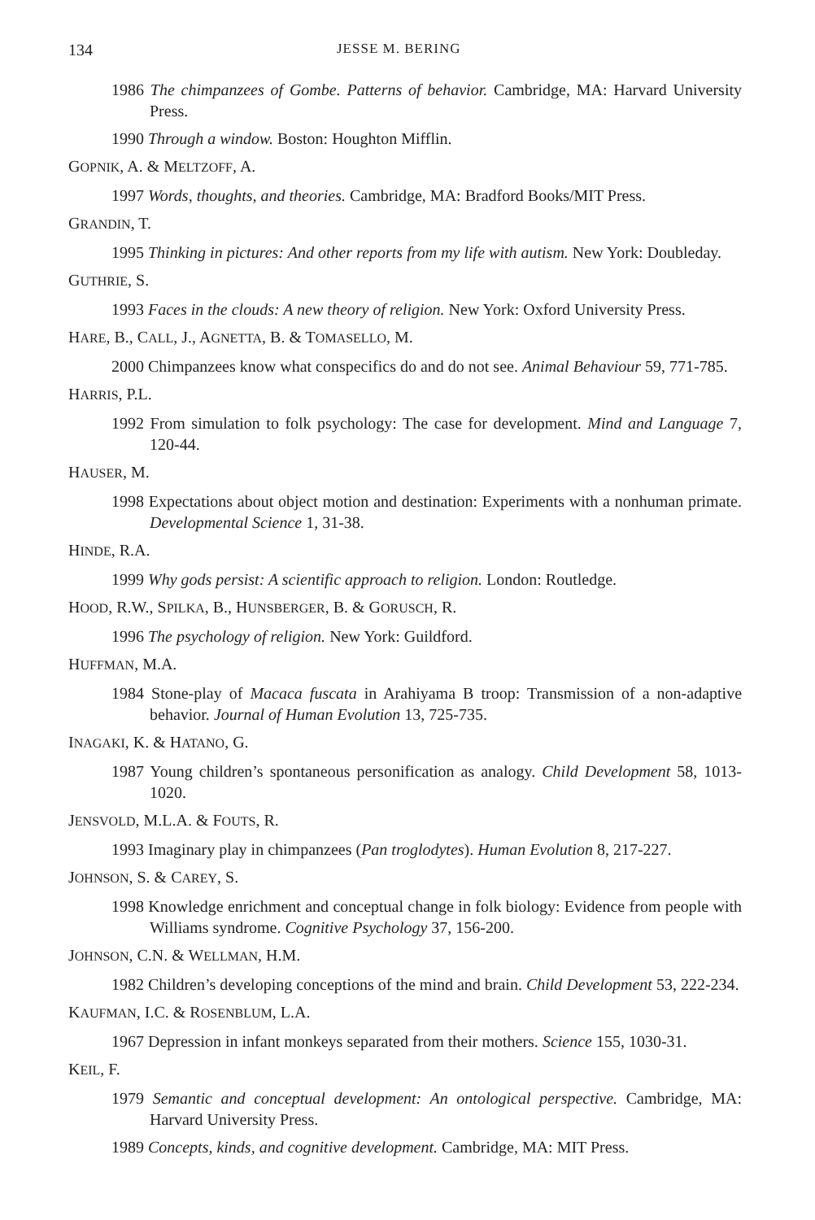134 JESSE M. BERING
1986 The chimpanzees of Gombe. Patterns of behavior. Cambridge, MA: Harvard University Press.
1990 Through a window. Boston: Houghton Mifflin.
GOPNIK, A. & MELTZOFF, A.
1997 Words, thoughts, and theories. Cambridge, MA: Bradford Books/MIT Press.
GRANDIN, T.
1995 Thinking in pictures: And other reports from my life with autism. New York: Doubleday.
GUTHRIE, S.
1993 Faces in the clouds: A new theory of religion. New York: Oxford University Press.
HARE, B., CALL, J., AGNETTA, B. & TOMASELLO, M.
2000 Chimpanzees know what conspecifics do and do not see. Animal Behaviour 59, 771-785.
HARRIS, P.L.
1992 From simulation to folk psychology: The case for development. Mind and Language 7, 120-44.
HAUSER, M.
1998 Expectations about object motion and destination: Experiments with a nonhuman primate. Developmental Science 1, 31-38.
HINDE, R.A.
1999 Why gods persist: A scientific approach to religion. London: Routledge.
HOOD, R.W., SPILKA, B., HUNSBERGER, B. & GORUSCH, R.
1996 The psychology of religion. New York: Guildford.
HUFFMAN, M.A.
1984 Stone-play of Macaca fuscata in Arahiyama B troop: Transmission of a non-adaptive behavior. Journal of Human Evolution 13, 725-735.
INAGAKI, K. & HATANO, G.
1987 Young children’s spontaneous personification as analogy. Child Development 58, 1013-1020.
JENSVOLD, M.L.A. & FOUTS, R.
1993 Imaginary play in chimpanzees (Pan troglodytes). Human Evolution 8, 217-227.
JOHNSON, S. & CAREY, S.
1998 Knowledge enrichment and conceptual change in folk biology: Evidence from people with Williams syndrome. Cognitive Psychology 37, 156-200.
JOHNSON, C.N. & WELLMAN, H.M.
1982 Children’s developing conceptions of the mind and brain. Child Development 53, 222-234.
KAUFMAN, I.C. & ROSENBLUM, L.A.
1967 Depression in infant monkeys separated from their mothers. Science 155, 1030-31.
KEIL, F.
1979 Semantic and conceptual development: An ontological perspective. Cambridge, MA: Harvard University Press.
1989 Concepts, kinds, and cognitive development. Cambridge, MA: MIT Press.